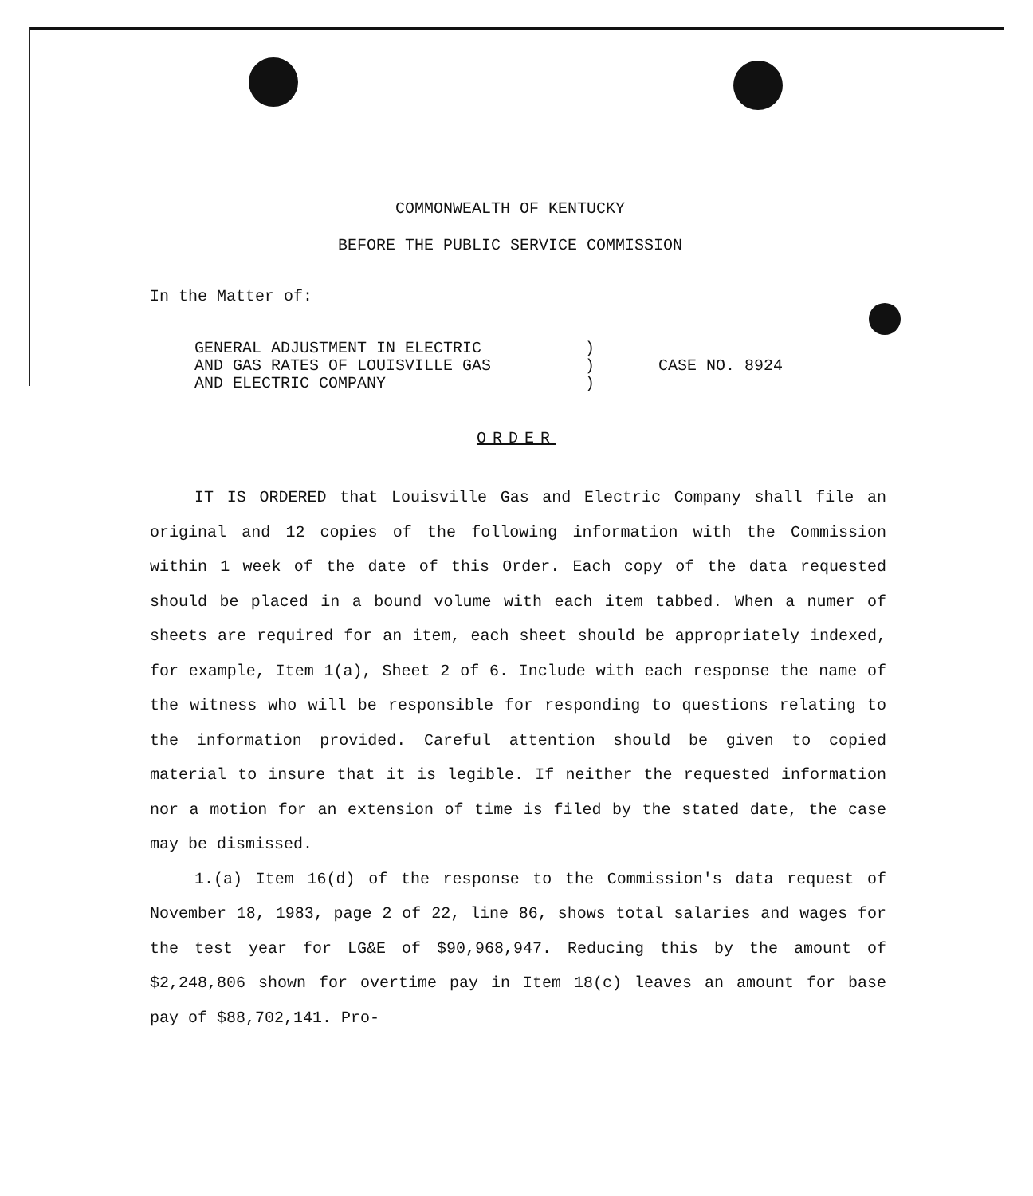COMMONWEALTH OF KENTUCKY
BEFORE THE PUBLIC SERVICE COMMISSION
In the Matter of:
| GENERAL ADJUSTMENT IN ELECTRIC AND GAS RATES OF LOUISVILLE GAS AND ELECTRIC COMPANY | ) ) ) | CASE NO. 8924 |
ORDER
IT IS ORDERED that Louisville Gas and Electric Company shall file an original and 12 copies of the following information with the Commission within 1 week of the date of this Order. Each copy of the data requested should be placed in a bound volume with each item tabbed. When a numer of sheets are required for an item, each sheet should be appropriately indexed, for example, Item 1(a), Sheet 2 of 6. Include with each response the name of the witness who will be responsible for responding to questions relating to the information provided. Careful attention should be given to copied material to insure that it is legible. If neither the requested information nor a motion for an extension of time is filed by the stated date, the case may be dismissed.
1.(a) Item 16(d) of the response to the Commission's data request of November 18, 1983, page 2 of 22, line 86, shows total salaries and wages for the test year for LG&E of $90,968,947. Reducing this by the amount of $2,248,806 shown for overtime pay in Item 18(c) leaves an amount for base pay of $88,702,141. Pro-